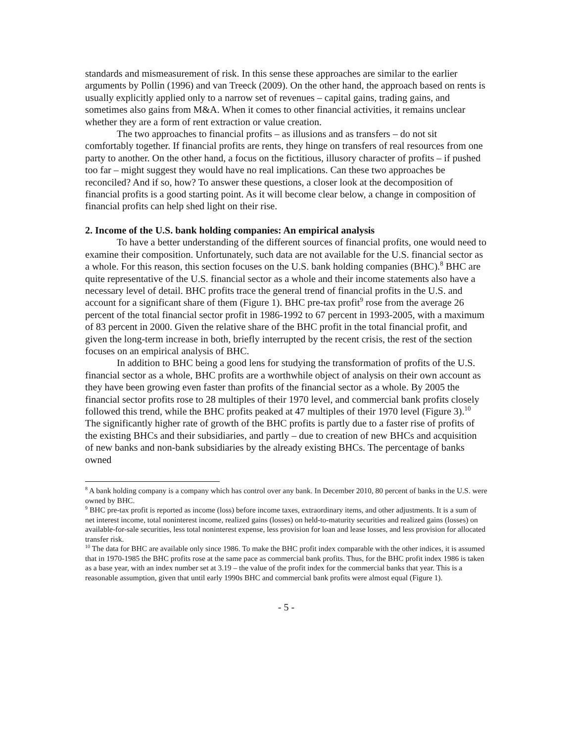standards and mismeasurement of risk. In this sense these approaches are similar to the earlier arguments by Pollin (1996) and van Treeck (2009). On the other hand, the approach based on rents is usually explicitly applied only to a narrow set of revenues – capital gains, trading gains, and sometimes also gains from M&A. When it comes to other financial activities, it remains unclear whether they are a form of rent extraction or value creation.
The two approaches to financial profits – as illusions and as transfers – do not sit comfortably together. If financial profits are rents, they hinge on transfers of real resources from one party to another. On the other hand, a focus on the fictitious, illusory character of profits – if pushed too far – might suggest they would have no real implications. Can these two approaches be reconciled? And if so, how? To answer these questions, a closer look at the decomposition of financial profits is a good starting point. As it will become clear below, a change in composition of financial profits can help shed light on their rise.
2. Income of the U.S. bank holding companies: An empirical analysis
To have a better understanding of the different sources of financial profits, one would need to examine their composition. Unfortunately, such data are not available for the U.S. financial sector as a whole. For this reason, this section focuses on the U.S. bank holding companies (BHC).<sup>8</sup> BHC are quite representative of the U.S. financial sector as a whole and their income statements also have a necessary level of detail. BHC profits trace the general trend of financial profits in the U.S. and account for a significant share of them (Figure 1). BHC pre-tax profit<sup>9</sup> rose from the average 26 percent of the total financial sector profit in 1986-1992 to 67 percent in 1993-2005, with a maximum of 83 percent in 2000. Given the relative share of the BHC profit in the total financial profit, and given the long-term increase in both, briefly interrupted by the recent crisis, the rest of the section focuses on an empirical analysis of BHC.
In addition to BHC being a good lens for studying the transformation of profits of the U.S. financial sector as a whole, BHC profits are a worthwhile object of analysis on their own account as they have been growing even faster than profits of the financial sector as a whole. By 2005 the financial sector profits rose to 28 multiples of their 1970 level, and commercial bank profits closely followed this trend, while the BHC profits peaked at 47 multiples of their 1970 level (Figure 3).<sup>10</sup> The significantly higher rate of growth of the BHC profits is partly due to a faster rise of profits of the existing BHCs and their subsidiaries, and partly – due to creation of new BHCs and acquisition of new banks and non-bank subsidiaries by the already existing BHCs. The percentage of banks owned
<sup>8</sup> A bank holding company is a company which has control over any bank. In December 2010, 80 percent of banks in the U.S. were owned by BHC.
<sup>9</sup> BHC pre-tax profit is reported as income (loss) before income taxes, extraordinary items, and other adjustments. It is a sum of net interest income, total noninterest income, realized gains (losses) on held-to-maturity securities and realized gains (losses) on available-for-sale securities, less total noninterest expense, less provision for loan and lease losses, and less provision for allocated transfer risk.
<sup>10</sup> The data for BHC are available only since 1986. To make the BHC profit index comparable with the other indices, it is assumed that in 1970-1985 the BHC profits rose at the same pace as commercial bank profits. Thus, for the BHC profit index 1986 is taken as a base year, with an index number set at 3.19 – the value of the profit index for the commercial banks that year. This is a reasonable assumption, given that until early 1990s BHC and commercial bank profits were almost equal (Figure 1).
- 5 -